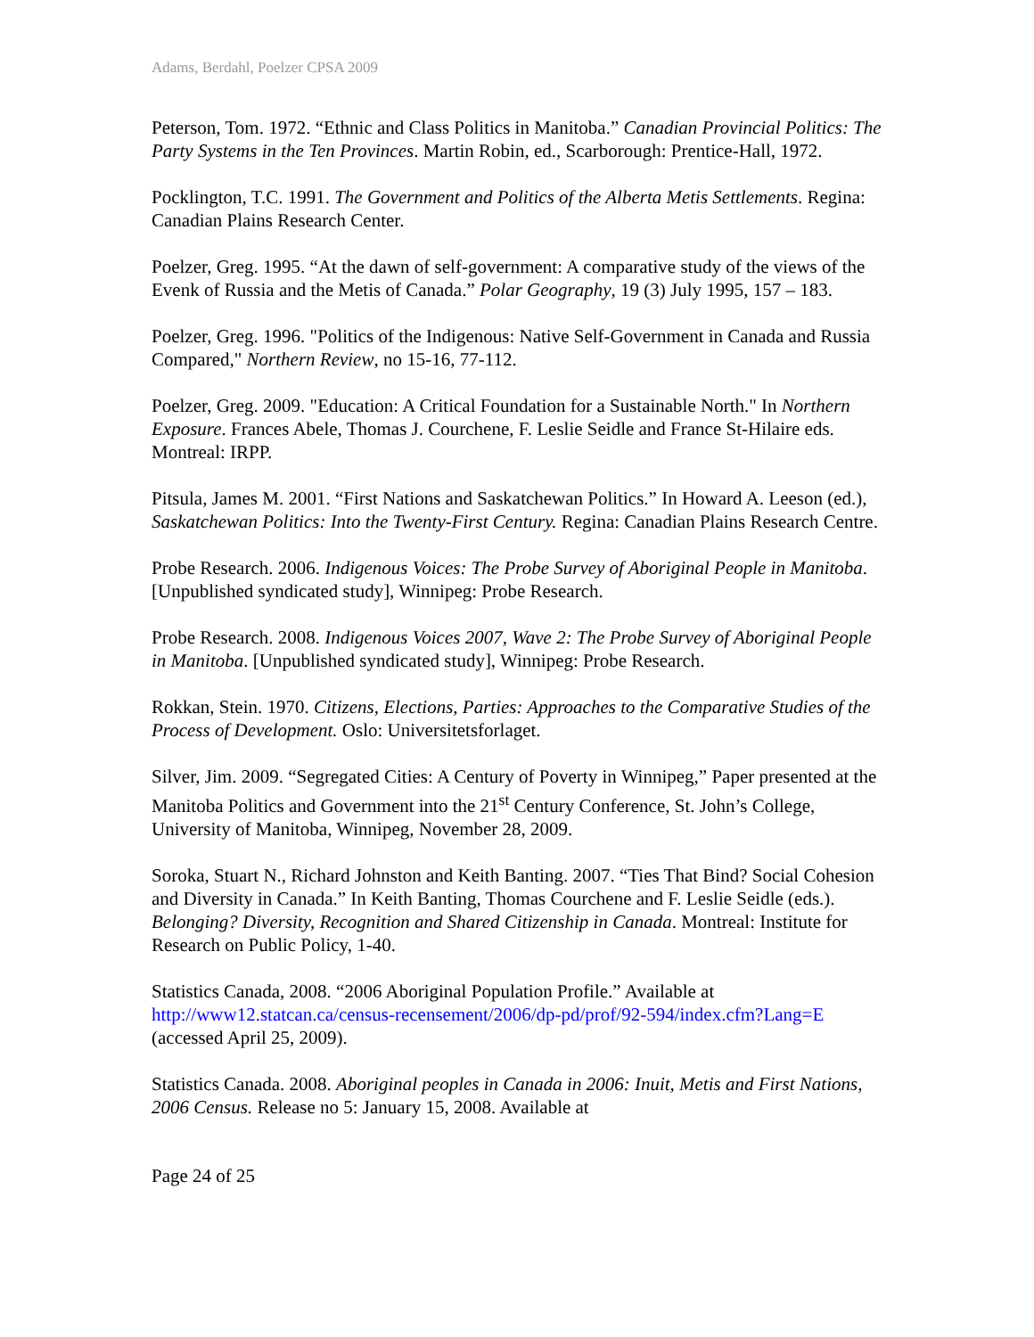Adams, Berdahl, Poelzer CPSA 2009
Peterson, Tom. 1972. “Ethnic and Class Politics in Manitoba.” Canadian Provincial Politics: The Party Systems in the Ten Provinces. Martin Robin, ed., Scarborough: Prentice-Hall, 1972.
Pocklington, T.C. 1991. The Government and Politics of the Alberta Metis Settlements. Regina: Canadian Plains Research Center.
Poelzer, Greg. 1995. “At the dawn of self-government: A comparative study of the views of the Evenk of Russia and the Metis of Canada.” Polar Geography, 19 (3) July 1995, 157 – 183.
Poelzer, Greg. 1996. "Politics of the Indigenous: Native Self-Government in Canada and Russia Compared," Northern Review, no 15-16, 77-112.
Poelzer, Greg. 2009. "Education: A Critical Foundation for a Sustainable North." In Northern Exposure. Frances Abele, Thomas J. Courchene, F. Leslie Seidle and France St-Hilaire eds. Montreal: IRPP.
Pitsula, James M. 2001. “First Nations and Saskatchewan Politics.” In Howard A. Leeson (ed.), Saskatchewan Politics: Into the Twenty-First Century. Regina: Canadian Plains Research Centre.
Probe Research. 2006. Indigenous Voices: The Probe Survey of Aboriginal People in Manitoba. [Unpublished syndicated study], Winnipeg: Probe Research.
Probe Research. 2008. Indigenous Voices 2007, Wave 2: The Probe Survey of Aboriginal People in Manitoba. [Unpublished syndicated study], Winnipeg: Probe Research.
Rokkan, Stein. 1970. Citizens, Elections, Parties: Approaches to the Comparative Studies of the Process of Development. Oslo: Universitetsforlaget.
Silver, Jim. 2009. “Segregated Cities: A Century of Poverty in Winnipeg,” Paper presented at the Manitoba Politics and Government into the 21<sup>st</sup> Century Conference, St. John’s College, University of Manitoba, Winnipeg, November 28, 2009.
Soroka, Stuart N., Richard Johnston and Keith Banting. 2007. “Ties That Bind? Social Cohesion and Diversity in Canada.” In Keith Banting, Thomas Courchene and F. Leslie Seidle (eds.). Belonging? Diversity, Recognition and Shared Citizenship in Canada. Montreal: Institute for Research on Public Policy, 1-40.
Statistics Canada, 2008. “2006 Aboriginal Population Profile.” Available at http://www12.statcan.ca/census-recensement/2006/dp-pd/prof/92-594/index.cfm?Lang=E (accessed April 25, 2009).
Statistics Canada. 2008. Aboriginal peoples in Canada in 2006: Inuit, Metis and First Nations, 2006 Census. Release no 5: January 15, 2008. Available at
Page 24 of 25